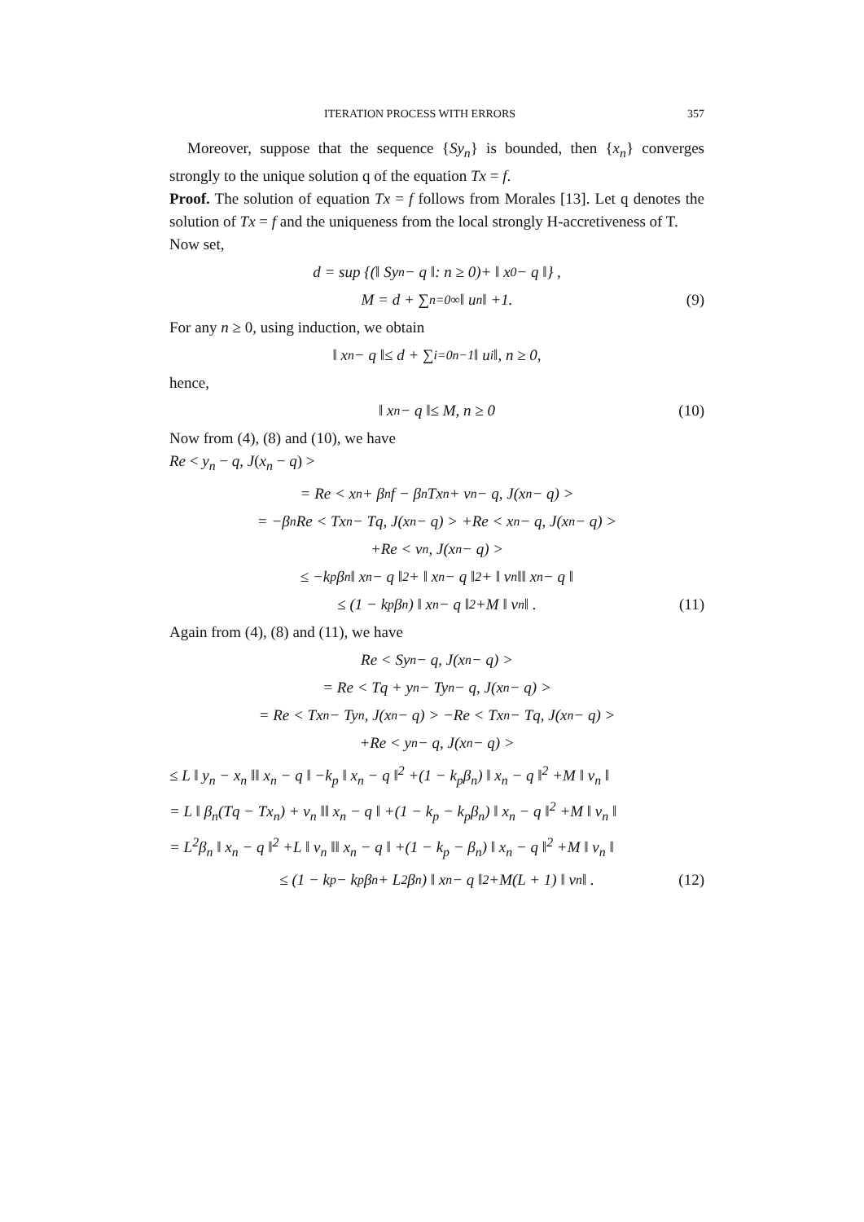ITERATION PROCESS WITH ERRORS 357
Moreover, suppose that the sequence {Sy<sub>n</sub>} is bounded, then {x<sub>n</sub>} converges strongly to the unique solution q of the equation Tx = f.
Proof. The solution of equation Tx = f follows from Morales [13]. Let q denotes the solution of Tx = f and the uniqueness from the local strongly H-accretiveness of T.
Now set,
d = sup {(‖ Sy<sub>n</sub> − q ‖: n ≥ 0)+ ‖ x<sub>0</sub> − q ‖} ,
M = d + ∑<sub>n=0</sub><sup>∞</sup> ‖ u<sub>n</sub> ‖ +1. (9)
For any n ≥ 0, using induction, we obtain
‖ x<sub>n</sub> − q ‖≤ d + ∑<sub>i=0</sub><sup>n−1</sup> ‖ u<sub>i</sub> ‖, n ≥ 0,
hence,
‖ x<sub>n</sub> − q ‖≤ M, n ≥ 0 (10)
Now from (4), (8) and (10), we have
Re < y<sub>n</sub> − q, J(x<sub>n</sub> − q) >
= Re < x<sub>n</sub> + β<sub>n</sub>f − β<sub>n</sub>Tx<sub>n</sub> + v<sub>n</sub> − q, J(x<sub>n</sub> − q) >
= −β<sub>n</sub>Re < Tx<sub>n</sub> − Tq, J(x<sub>n</sub> − q) > +Re < x<sub>n</sub> − q, J(x<sub>n</sub> − q) >
+Re < v<sub>n</sub>, J(x<sub>n</sub> − q) >
≤ −k<sub>p</sub>β<sub>n</sub> ‖ x<sub>n</sub> − q ‖<sup>2</sup> + ‖ x<sub>n</sub> − q ‖<sup>2</sup> + ‖ v<sub>n</sub> ‖‖ x<sub>n</sub> − q ‖
≤ (1 − k<sub>p</sub>β<sub>n</sub>) ‖ x<sub>n</sub> − q ‖<sup>2</sup> +M ‖ v<sub>n</sub> ‖ . (11)
Again from (4), (8) and (11), we have
Re < Sy<sub>n</sub> − q, J(x<sub>n</sub> − q) >
= Re < Tq + y<sub>n</sub> − Ty<sub>n</sub> − q, J(x<sub>n</sub> − q) >
= Re < Tx<sub>n</sub> − Ty<sub>n</sub>, J(x<sub>n</sub> − q) > −Re < Tx<sub>n</sub> − Tq, J(x<sub>n</sub> − q) >
+Re < y<sub>n</sub> − q, J(x<sub>n</sub> − q) >
≤ L ‖ y<sub>n</sub> − x<sub>n</sub> ‖‖ x<sub>n</sub> − q ‖ −k<sub>p</sub> ‖ x<sub>n</sub> − q ‖<sup>2</sup> +(1 − k<sub>p</sub>β<sub>n</sub>) ‖ x<sub>n</sub> − q ‖<sup>2</sup> +M ‖ v<sub>n</sub> ‖
= L ‖ β<sub>n</sub>(Tq − Tx<sub>n</sub>) + v<sub>n</sub> ‖‖ x<sub>n</sub> − q ‖ +(1 − k<sub>p</sub> − k<sub>p</sub>β<sub>n</sub>) ‖ x<sub>n</sub> − q ‖<sup>2</sup> +M ‖ v<sub>n</sub> ‖
= L<sup>2</sup>β<sub>n</sub> ‖ x<sub>n</sub> − q ‖<sup>2</sup> +L ‖ v<sub>n</sub> ‖‖ x<sub>n</sub> − q ‖ +(1 − k<sub>p</sub> − β<sub>n</sub>) ‖ x<sub>n</sub> − q ‖<sup>2</sup> +M ‖ v<sub>n</sub> ‖
≤ (1 − k<sub>p</sub> − k<sub>p</sub>β<sub>n</sub> + L<sup>2</sup>β<sub>n</sub>) ‖ x<sub>n</sub> − q ‖<sup>2</sup> +M(L + 1) ‖ v<sub>n</sub> ‖ . (12)